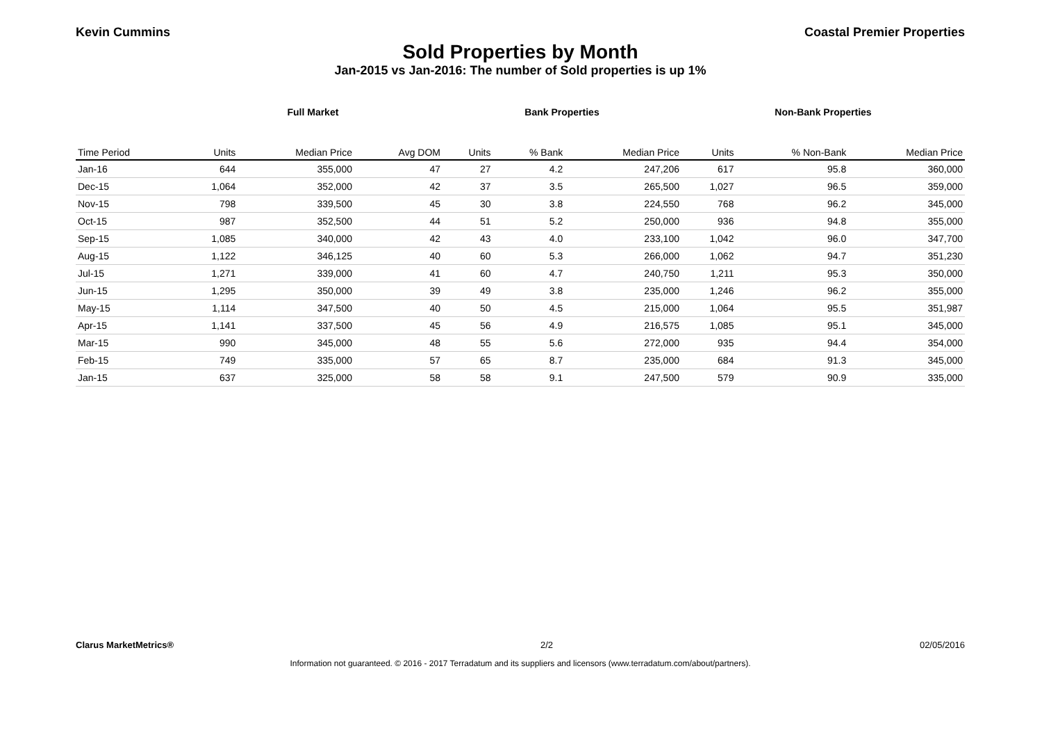Kevin Cummins Coastal Premier Properties
Sold Properties by Month
Jan-2015 vs Jan-2016: The number of Sold properties is up 1%
| | Full Market | | | Bank Properties | | | Non-Bank Properties | | |
| --- | --- | --- | --- | --- | --- | --- | --- | --- | --- |
| Time Period | Units | Median Price | Avg DOM | Units | % Bank | Median Price | Units | % Non-Bank | Median Price |
| Jan-16 | 644 | 355,000 | 47 | 27 | 4.2 | 247,206 | 617 | 95.8 | 360,000 |
| Dec-15 | 1,064 | 352,000 | 42 | 37 | 3.5 | 265,500 | 1,027 | 96.5 | 359,000 |
| Nov-15 | 798 | 339,500 | 45 | 30 | 3.8 | 224,550 | 768 | 96.2 | 345,000 |
| Oct-15 | 987 | 352,500 | 44 | 51 | 5.2 | 250,000 | 936 | 94.8 | 355,000 |
| Sep-15 | 1,085 | 340,000 | 42 | 43 | 4.0 | 233,100 | 1,042 | 96.0 | 347,700 |
| Aug-15 | 1,122 | 346,125 | 40 | 60 | 5.3 | 266,000 | 1,062 | 94.7 | 351,230 |
| Jul-15 | 1,271 | 339,000 | 41 | 60 | 4.7 | 240,750 | 1,211 | 95.3 | 350,000 |
| Jun-15 | 1,295 | 350,000 | 39 | 49 | 3.8 | 235,000 | 1,246 | 96.2 | 355,000 |
| May-15 | 1,114 | 347,500 | 40 | 50 | 4.5 | 215,000 | 1,064 | 95.5 | 351,987 |
| Apr-15 | 1,141 | 337,500 | 45 | 56 | 4.9 | 216,575 | 1,085 | 95.1 | 345,000 |
| Mar-15 | 990 | 345,000 | 48 | 55 | 5.6 | 272,000 | 935 | 94.4 | 354,000 |
| Feb-15 | 749 | 335,000 | 57 | 65 | 8.7 | 235,000 | 684 | 91.3 | 345,000 |
| Jan-15 | 637 | 325,000 | 58 | 58 | 9.1 | 247,500 | 579 | 90.9 | 335,000 |
Clarus MarketMetrics® 2/2 02/05/2016
Information not guaranteed. © 2016 - 2017 Terradatum and its suppliers and licensors (www.terradatum.com/about/partners).